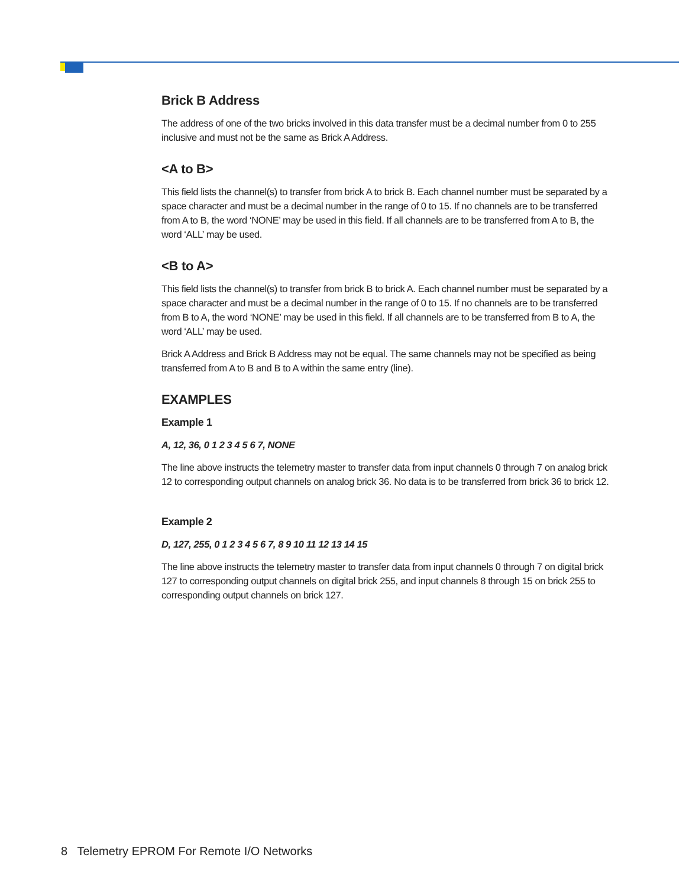Brick B Address
The address of one of the two bricks involved in this data transfer must be a decimal number from 0 to 255 inclusive and must not be the same as Brick A Address.
<A to B>
This field lists the channel(s) to transfer from brick A to brick B. Each channel number must be separated by a space character and must be a decimal number in the range of 0 to 15. If no channels are to be transferred from A to B, the word ‘NONE’ may be used in this field. If all channels are to be transferred from A to B, the word ‘ALL’ may be used.
<B to A>
This field lists the channel(s) to transfer from brick B to brick A. Each channel number must be separated by a space character and must be a decimal number in the range of 0 to 15. If no channels are to be transferred from B to A, the word ‘NONE’ may be used in this field. If all channels are to be transferred from B to A, the word ‘ALL’ may be used.
Brick A Address and Brick B Address may not be equal. The same channels may not be specified as being transferred from A to B and B to A within the same entry (line).
EXAMPLES
Example 1
A, 12, 36, 0 1 2 3 4 5 6 7, NONE
The line above instructs the telemetry master to transfer data from input channels 0 through 7 on analog brick 12 to corresponding output channels on analog brick 36. No data is to be transferred from brick 36 to brick 12.
Example 2
D, 127, 255, 0 1 2 3 4 5 6 7, 8 9 10 11 12 13 14 15
The line above instructs the telemetry master to transfer data from input channels 0 through 7 on digital brick 127 to corresponding output channels on digital brick 255, and input channels 8 through 15 on brick 255 to corresponding output channels on brick 127.
8 Telemetry EPROM For Remote I/O Networks